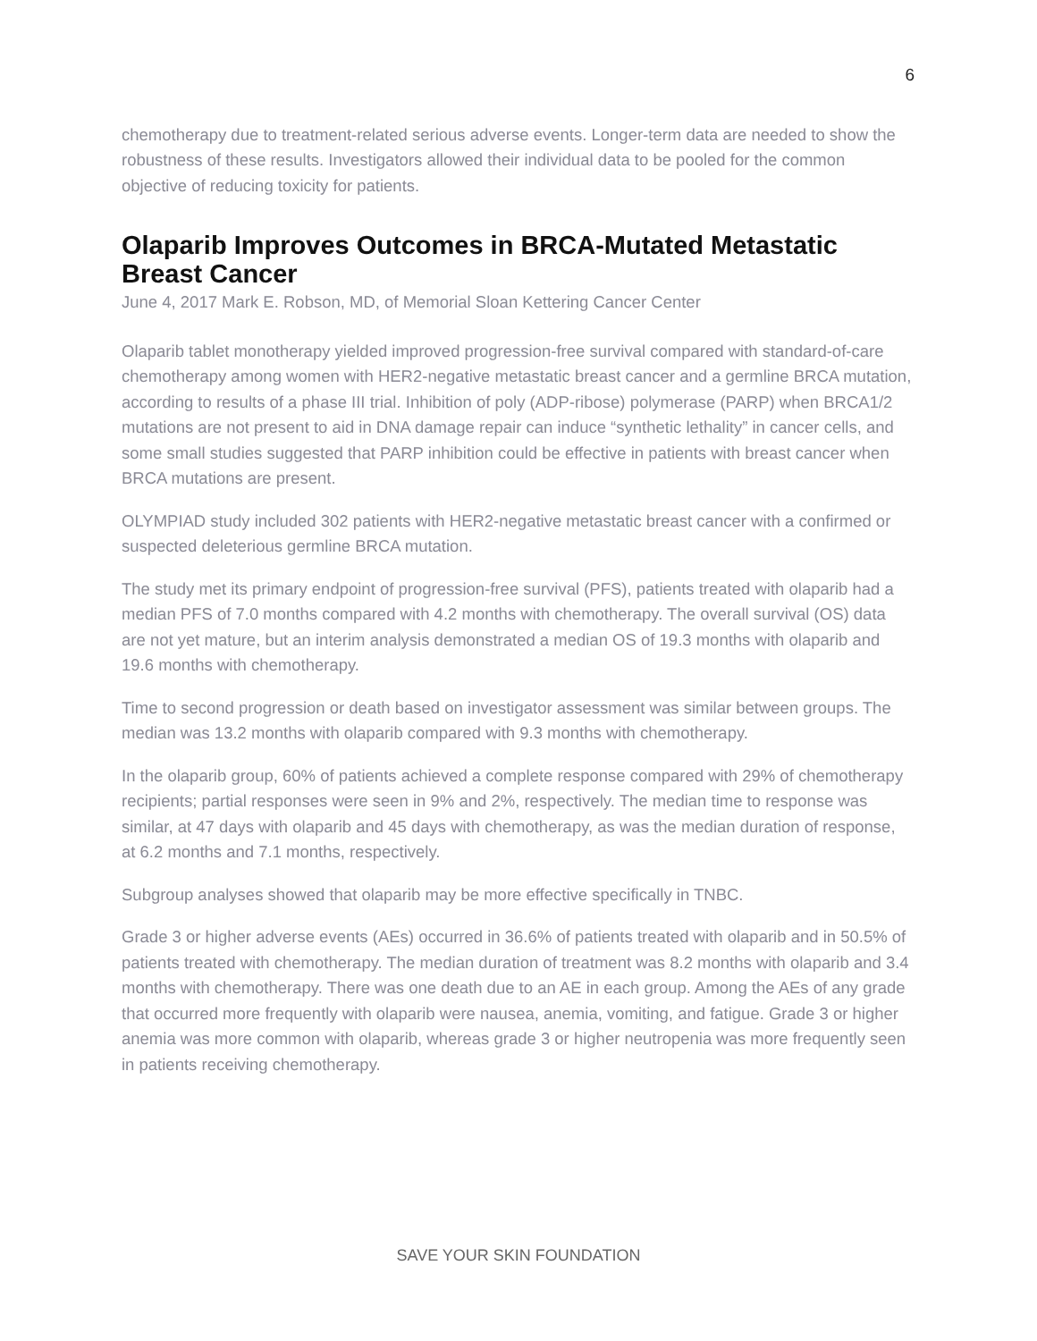6
chemotherapy due to treatment-related serious adverse events. Longer-term data are needed to show the robustness of these results. Investigators allowed their individual data to be pooled for the common objective of reducing toxicity for patients.
Olaparib Improves Outcomes in BRCA-Mutated Metastatic Breast Cancer
June 4, 2017 Mark E. Robson, MD, of Memorial Sloan Kettering Cancer Center
Olaparib tablet monotherapy yielded improved progression-free survival compared with standard-of-care chemotherapy among women with HER2-negative metastatic breast cancer and a germline BRCA mutation, according to results of a phase III trial. Inhibition of poly (ADP-ribose) polymerase (PARP) when BRCA1/2 mutations are not present to aid in DNA damage repair can induce “synthetic lethality” in cancer cells, and some small studies suggested that PARP inhibition could be effective in patients with breast cancer when BRCA mutations are present.
OLYMPIAD study included 302 patients with HER2-negative metastatic breast cancer with a confirmed or suspected deleterious germline BRCA mutation.
The study met its primary endpoint of progression-free survival (PFS), patients treated with olaparib had a median PFS of 7.0 months compared with 4.2 months with chemotherapy. The overall survival (OS) data are not yet mature, but an interim analysis demonstrated a median OS of 19.3 months with olaparib and 19.6 months with chemotherapy.
Time to second progression or death based on investigator assessment was similar between groups. The median was 13.2 months with olaparib compared with 9.3 months with chemotherapy.
In the olaparib group, 60% of patients achieved a complete response compared with 29% of chemotherapy recipients; partial responses were seen in 9% and 2%, respectively. The median time to response was similar, at 47 days with olaparib and 45 days with chemotherapy, as was the median duration of response, at 6.2 months and 7.1 months, respectively.
Subgroup analyses showed that olaparib may be more effective specifically in TNBC.
Grade 3 or higher adverse events (AEs) occurred in 36.6% of patients treated with olaparib and in 50.5% of patients treated with chemotherapy. The median duration of treatment was 8.2 months with olaparib and 3.4 months with chemotherapy. There was one death due to an AE in each group. Among the AEs of any grade that occurred more frequently with olaparib were nausea, anemia, vomiting, and fatigue. Grade 3 or higher anemia was more common with olaparib, whereas grade 3 or higher neutropenia was more frequently seen in patients receiving chemotherapy.
SAVE YOUR SKIN FOUNDATION